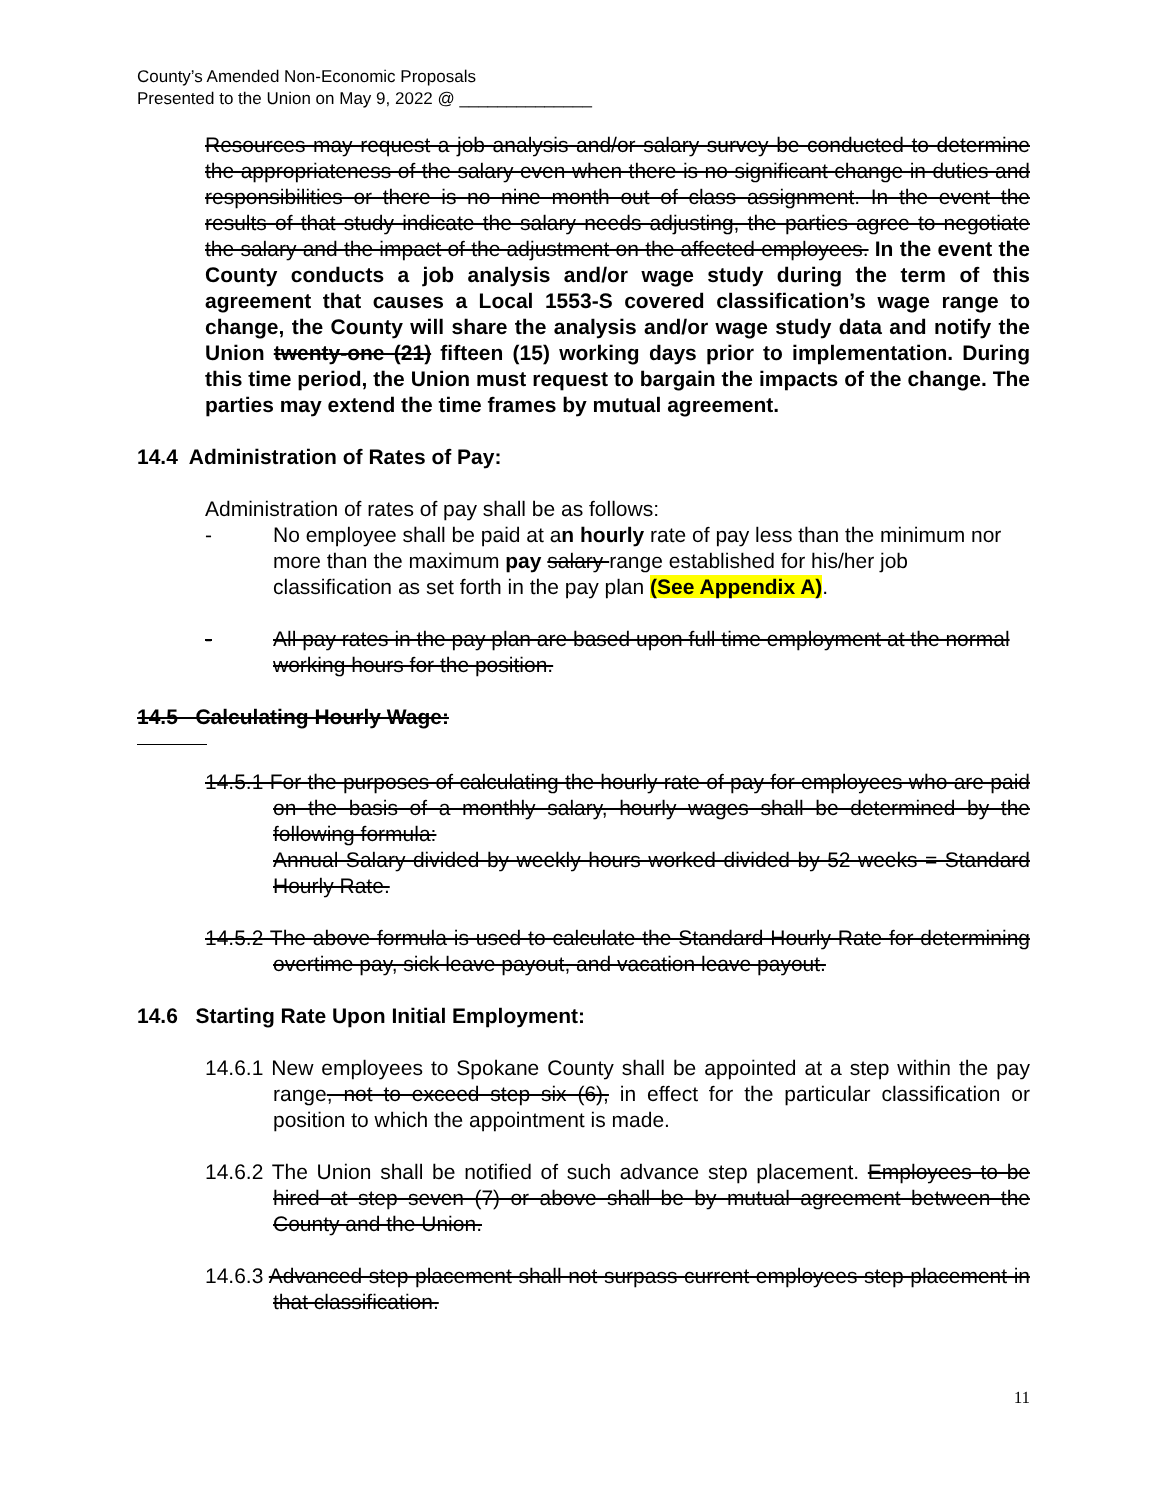County’s Amended Non-Economic Proposals
Presented to the Union on May 9, 2022 @ ______________
Resources may request a job analysis and/or salary survey be conducted to determine the appropriateness of the salary even when there is no significant change in duties and responsibilities or there is no nine month out of class assignment. In the event the results of that study indicate the salary needs adjusting, the parties agree to negotiate the salary and the impact of the adjustment on the affected employees. In the event the County conducts a job analysis and/or wage study during the term of this agreement that causes a Local 1553-S covered classification’s wage range to change, the County will share the analysis and/or wage study data and notify the Union twenty-one (21) fifteen (15) working days prior to implementation. During this time period, the Union must request to bargain the impacts of the change. The parties may extend the time frames by mutual agreement.
14.4 Administration of Rates of Pay:
Administration of rates of pay shall be as follows:
- No employee shall be paid at an hourly rate of pay less than the minimum nor more than the maximum pay salary range established for his/her job classification as set forth in the pay plan (See Appendix A).
- All pay rates in the pay plan are based upon full time employment at the normal working hours for the position.
14.5 Calculating Hourly Wage:
14.5.1 For the purposes of calculating the hourly rate of pay for employees who are paid on the basis of a monthly salary, hourly wages shall be determined by the following formula:
Annual Salary divided by weekly hours worked divided by 52 weeks = Standard Hourly Rate.
14.5.2 The above formula is used to calculate the Standard Hourly Rate for determining overtime pay, sick leave payout, and vacation leave payout.
14.6 Starting Rate Upon Initial Employment:
14.6.1 New employees to Spokane County shall be appointed at a step within the pay range, not to exceed step six (6), in effect for the particular classification or position to which the appointment is made.
14.6.2 The Union shall be notified of such advance step placement. Employees to be hired at step seven (7) or above shall be by mutual agreement between the County and the Union.
14.6.3 Advanced step placement shall not surpass current employees step placement in that classification.
11